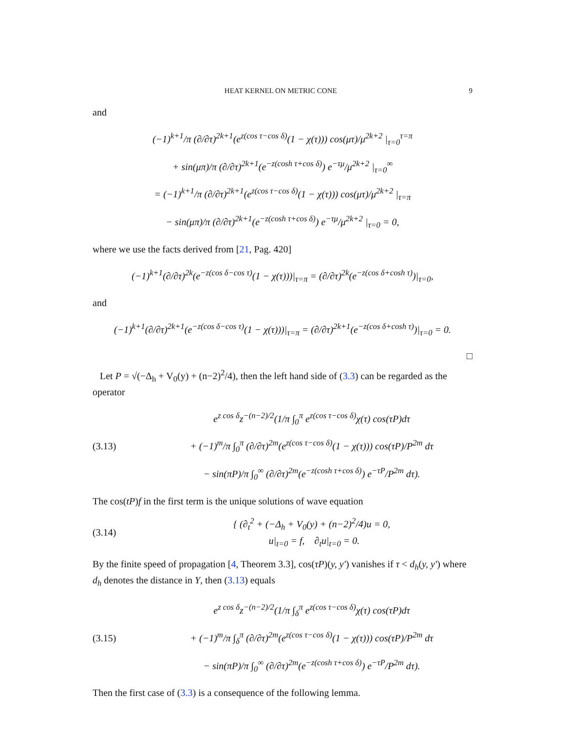HEAT KERNEL ON METRIC CONE 9
and
(−1)<sup>k+1</sup>/π (∂/∂τ)<sup>2k+1</sup>(e<sup>z(cos τ−cos δ)</sup>(1 − χ(τ))) cos(μτ)/μ<sup>2k+2</sup> |<sub>τ=0</sub><sup>τ=π</sup>
+ sin(μπ)/π (∂/∂τ)<sup>2k+1</sup>(e<sup>−z(cosh τ+cos δ)</sup>) e<sup>−τμ</sup>/μ<sup>2k+2</sup> |<sub>τ=0</sub><sup>∞</sup>
= (−1)<sup>k+1</sup>/π (∂/∂τ)<sup>2k+1</sup>(e<sup>z(cos τ−cos δ)</sup>(1 − χ(τ))) cos(μτ)/μ<sup>2k+2</sup> |<sub>τ=π</sub>
− sin(μπ)/π (∂/∂τ)<sup>2k+1</sup>(e<sup>−z(cosh τ+cos δ)</sup>) e<sup>−τμ</sup>/μ<sup>2k+2</sup> |<sub>τ=0</sub> = 0,
where we use the facts derived from [21, Pag. 420]
(−1)<sup>k+1</sup>(∂/∂τ)<sup>2k</sup>(e<sup>−z(cos δ−cos τ)</sup>(1 − χ(τ)))|<sub>τ=π</sub> = (∂/∂τ)<sup>2k</sup>(e<sup>−z(cos δ+cosh τ)</sup>)|<sub>τ=0</sub>,
and
(−1)<sup>k+1</sup>(∂/∂τ)<sup>2k+1</sup>(e<sup>−z(cos δ−cos τ)</sup>(1 − χ(τ)))|<sub>τ=π</sub> = (∂/∂τ)<sup>2k+1</sup>(e<sup>−z(cos δ+cosh τ)</sup>)|<sub>τ=0</sub> = 0.
□
Let P = √(−Δ<sub>h</sub> + V<sub>0</sub>(y) + (n−2)<sup>2</sup>/4), then the left hand side of (3.3) can be regarded as the operator
(3.13)
e<sup>z cos δ</sup>z<sup>−(n−2)/2</sup>(1/π ∫<sub>0</sub><sup>π</sup> e<sup>z(cos τ−cos δ)</sup>χ(τ) cos(τP)dτ
+ (−1)<sup>m</sup>/π ∫<sub>0</sub><sup>π</sup> (∂/∂τ)<sup>2m</sup>(e<sup>z(cos τ−cos δ)</sup>(1 − χ(τ))) cos(τP)/P<sup>2m</sup> dτ
− sin(πP)/π ∫<sub>0</sub><sup>∞</sup> (∂/∂τ)<sup>2m</sup>(e<sup>−z(cosh τ+cos δ)</sup>) e<sup>−τP</sup>/P<sup>2m</sup> dτ).
The cos(tP)f in the first term is the unique solutions of wave equation
(3.14)
{ (∂<sub>t</sub><sup>2</sup> + (−Δ<sub>h</sub> + V<sub>0</sub>(y) + (n−2)<sup>2</sup>/4)u = 0,
u|<sub>t=0</sub> = f, ∂<sub>t</sub>u|<sub>t=0</sub> = 0.
By the finite speed of propagation [4, Theorem 3.3], cos(τP)(y, y′) vanishes if τ < d<sub>h</sub>(y, y′) where d<sub>h</sub> denotes the distance in Y, then (3.13) equals
(3.15)
e<sup>z cos δ</sup>z<sup>−(n−2)/2</sup>(1/π ∫<sub>δ</sub><sup>π</sup> e<sup>z(cos τ−cos δ)</sup>χ(τ) cos(τP)dτ
+ (−1)<sup>m</sup>/π ∫<sub>δ</sub><sup>π</sup> (∂/∂τ)<sup>2m</sup>(e<sup>z(cos τ−cos δ)</sup>(1 − χ(τ))) cos(τP)/P<sup>2m</sup> dτ
− sin(πP)/π ∫<sub>0</sub><sup>∞</sup> (∂/∂τ)<sup>2m</sup>(e<sup>−z(cosh τ+cos δ)</sup>) e<sup>−τP</sup>/P<sup>2m</sup> dτ).
Then the first case of (3.3) is a consequence of the following lemma.